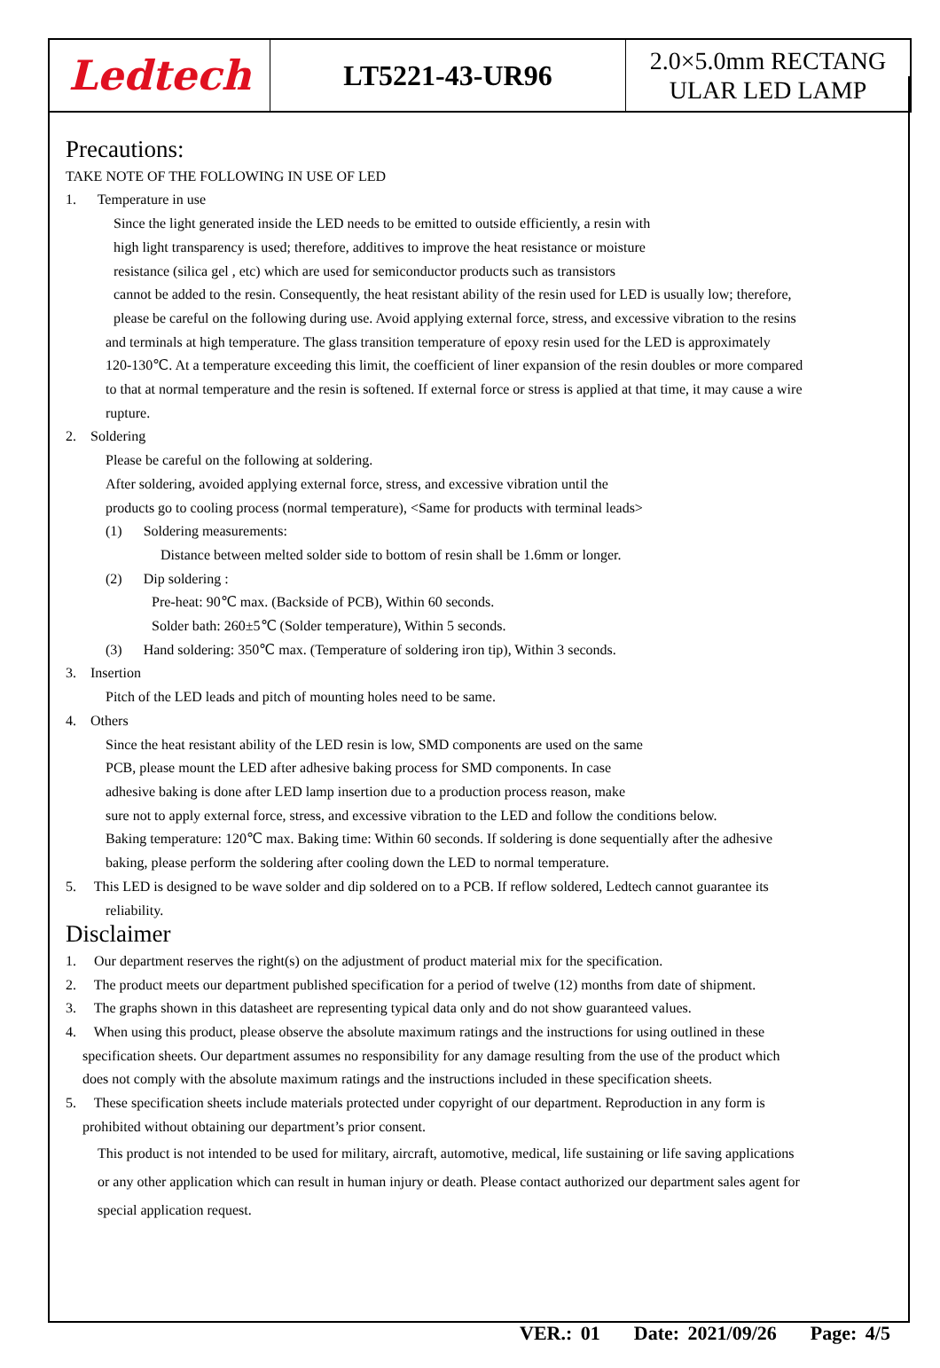Ledtech
LT5221-43-UR96
2.0×5.0mm RECTANG
ULAR LED LAMP
Precautions:
TAKE NOTE OF THE FOLLOWING IN USE OF LED
1. Temperature in use
Since the light generated inside the LED needs to be emitted to outside efficiently, a resin with
high light transparency is used; therefore, additives to improve the heat resistance or moisture
resistance (silica gel , etc) which are used for semiconductor products such as transistors
cannot be added to the resin. Consequently, the heat resistant ability of the resin used for LED is usually low; therefore,
please be careful on the following during use. Avoid applying external force, stress, and excessive vibration to the resins
and terminals at high temperature. The glass transition temperature of epoxy resin used for the LED is approximately
120-130℃. At a temperature exceeding this limit, the coefficient of liner expansion of the resin doubles or more compared
to that at normal temperature and the resin is softened. If external force or stress is applied at that time, it may cause a wire
rupture.
2. Soldering
Please be careful on the following at soldering.
After soldering, avoided applying external force, stress, and excessive vibration until the
products go to cooling process (normal temperature), <Same for products with terminal leads>
(1) Soldering measurements:
Distance between melted solder side to bottom of resin shall be 1.6mm or longer.
(2) Dip soldering :
Pre-heat: 90℃ max. (Backside of PCB), Within 60 seconds.
Solder bath: 260±5℃ (Solder temperature), Within 5 seconds.
(3) Hand soldering: 350℃ max. (Temperature of soldering iron tip), Within 3 seconds.
3. Insertion
Pitch of the LED leads and pitch of mounting holes need to be same.
4. Others
Since the heat resistant ability of the LED resin is low, SMD components are used on the same
PCB, please mount the LED after adhesive baking process for SMD components. In case
adhesive baking is done after LED lamp insertion due to a production process reason, make
sure not to apply external force, stress, and excessive vibration to the LED and follow the conditions below.
Baking temperature: 120℃ max. Baking time: Within 60 seconds. If soldering is done sequentially after the adhesive
baking, please perform the soldering after cooling down the LED to normal temperature.
5. This LED is designed to be wave solder and dip soldered on to a PCB. If reflow soldered, Ledtech cannot guarantee its
reliability.
Disclaimer
1. Our department reserves the right(s) on the adjustment of product material mix for the specification.
2. The product meets our department published specification for a period of twelve (12) months from date of shipment.
3. The graphs shown in this datasheet are representing typical data only and do not show guaranteed values.
4. When using this product, please observe the absolute maximum ratings and the instructions for using outlined in these
specification sheets. Our department assumes no responsibility for any damage resulting from the use of the product which
does not comply with the absolute maximum ratings and the instructions included in these specification sheets.
5. These specification sheets include materials protected under copyright of our department. Reproduction in any form is
prohibited without obtaining our department’s prior consent.
This product is not intended to be used for military, aircraft, automotive, medical, life sustaining or life saving applications
or any other application which can result in human injury or death. Please contact authorized our department sales agent for
special application request.
VER.: 01 Date: 2021/09/26 Page: 4/5